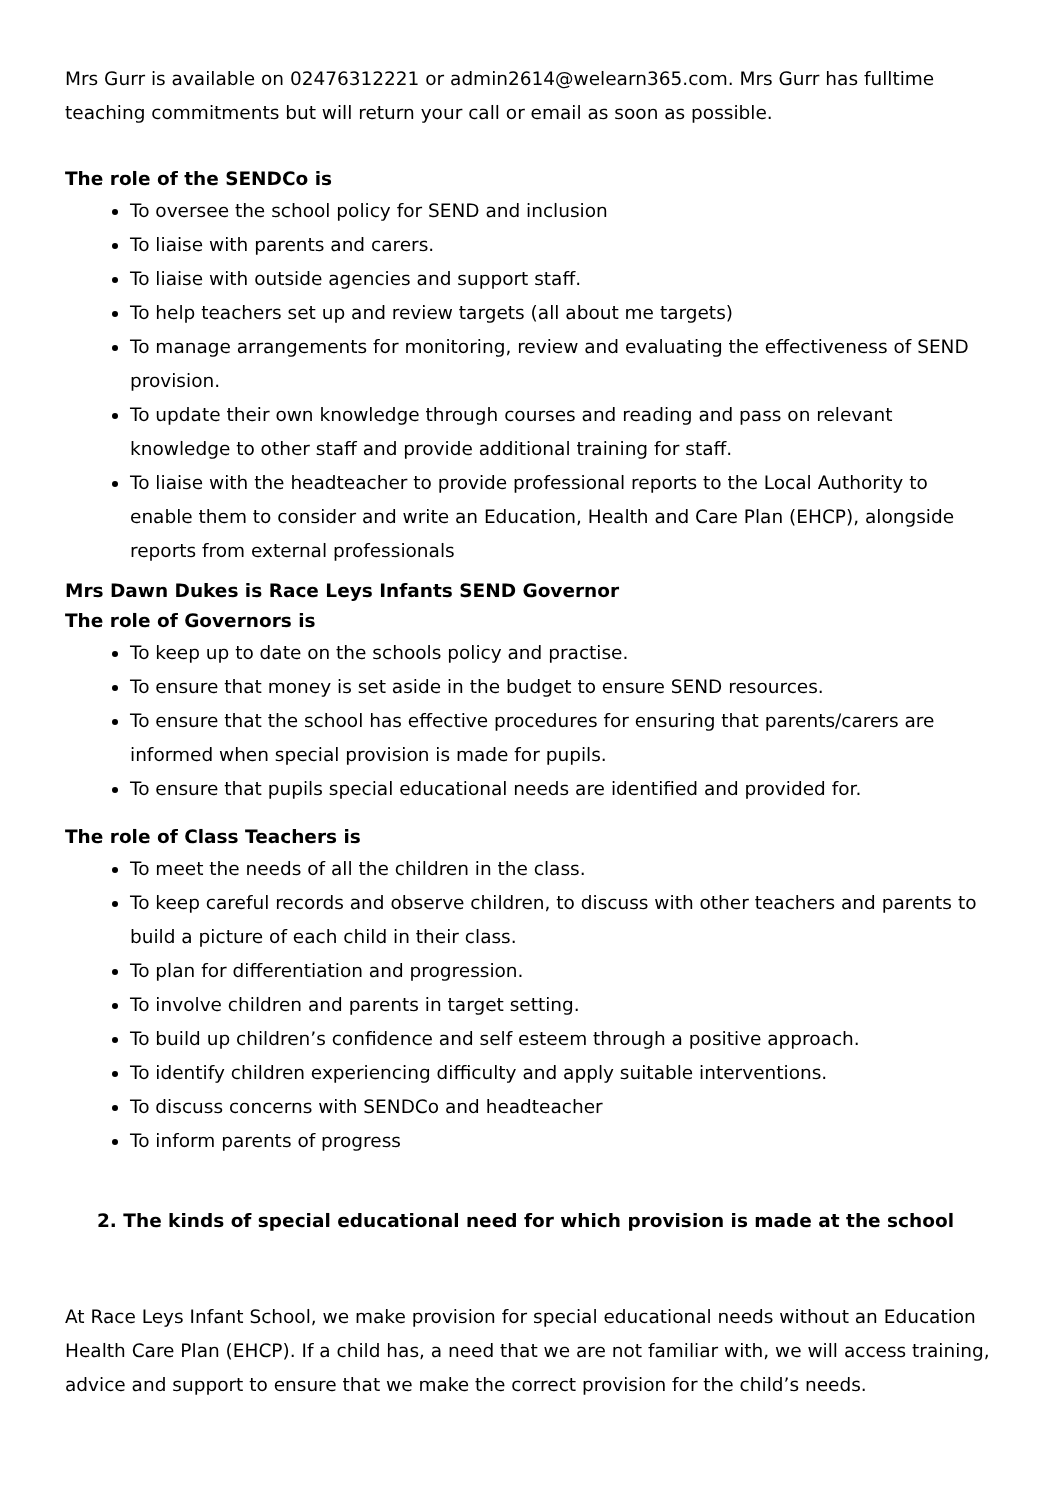Mrs Gurr is available on 02476312221 or admin2614@welearn365.com. Mrs Gurr has fulltime teaching commitments but will return your call or email as soon as possible.
The role of the SENDCo is
To oversee the school policy for SEND and inclusion
To liaise with parents and carers.
To liaise with outside agencies and support staff.
To help teachers set up and review targets (all about me targets)
To manage arrangements for monitoring, review and evaluating the effectiveness of SEND provision.
To update their own knowledge through courses and reading and pass on relevant knowledge to other staff and provide additional training for staff.
To liaise with the headteacher to provide professional reports to the Local Authority to enable them to consider and write an Education, Health and Care Plan (EHCP), alongside reports from external professionals
Mrs Dawn Dukes is Race Leys Infants SEND Governor
The role of Governors is
To keep up to date on the schools policy and practise.
To ensure that money is set aside in the budget to ensure SEND resources.
To ensure that the school has effective procedures for ensuring that parents/carers are informed when special provision is made for pupils.
To ensure that pupils special educational needs are identified and provided for.
The role of Class Teachers is
To meet the needs of all the children in the class.
To keep careful records and observe children, to discuss with other teachers and parents to build a picture of each child in their class.
To plan for differentiation and progression.
To involve children and parents in target setting.
To build up children’s confidence and self esteem through a positive approach.
To identify children experiencing difficulty and apply suitable interventions.
To discuss concerns with SENDCo and headteacher
To inform parents of progress
2. The kinds of special educational need for which provision is made at the school
At Race Leys Infant School, we make provision for special educational needs without an Education Health Care Plan (EHCP). If a child has, a need that we are not familiar with, we will access training, advice and support to ensure that we make the correct provision for the child’s needs.